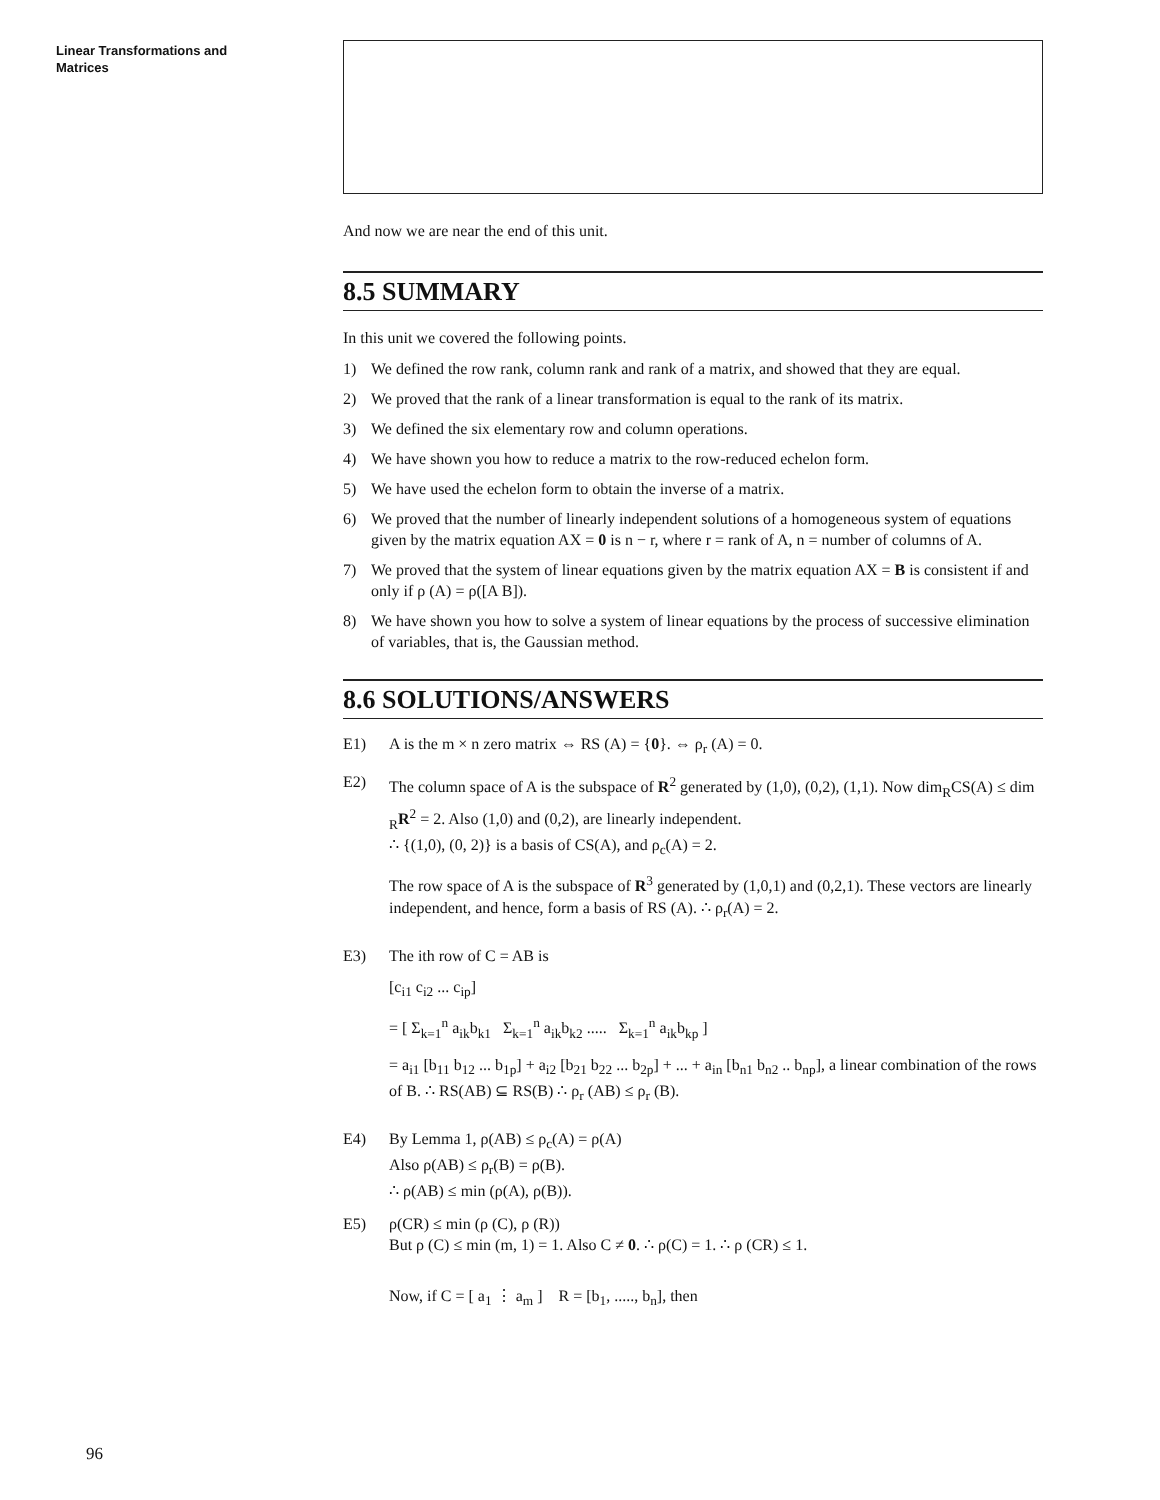Linear Transformations and
Matrices
And now we are near the end of this unit.
8.5 SUMMARY
In this unit we covered the following points.
1) We defined the row rank, column rank and rank of a matrix, and showed that they are equal.
2) We proved that the rank of a linear transformation is equal to the rank of its matrix.
3) We defined the six elementary row and column operations.
4) We have shown you how to reduce a matrix to the row-reduced echelon form.
5) We have used the echelon form to obtain the inverse of a matrix.
6) We proved that the number of linearly independent solutions of a homogeneous system of equations given by the matrix equation AX = 0 is n − r, where r = rank of A, n = number of columns of A.
7) We proved that the system of linear equations given by the matrix equation AX = B is consistent if and only if ρ (A) = ρ([A B]).
8) We have shown you how to solve a system of linear equations by the process of successive elimination of variables, that is, the Gaussian method.
8.6 SOLUTIONS/ANSWERS
E1) A is the m × n zero matrix ⇔ RS (A) = {0}. ⇔ ρ<sub>r</sub> (A) = 0.
E2) The column space of A is the subspace of R<sup>2</sup> generated by (1,0), (0,2), (1,1). Now dim<sub>R</sub>CS(A) ≤ dim <sub>R</sub>R<sup>2</sup> = 2. Also (1,0) and (0,2), are linearly independent.
∴ {(1,0), (0, 2)} is a basis of CS(A), and ρ<sub>c</sub>(A) = 2.
The row space of A is the subspace of R<sup>3</sup> generated by (1,0,1) and (0,2,1). These vectors are linearly independent, and hence, form a basis of RS (A). ∴ ρ<sub>r</sub>(A) = 2.
E3) The ith row of C = AB is
[c<sub>i1</sub> c<sub>i2</sub> ... c<sub>ip</sub>]
= [ Σ<sub>k=1</sub><sup>n</sup> a<sub>ik</sub>b<sub>k1</sub> Σ<sub>k=1</sub><sup>n</sup> a<sub>ik</sub>b<sub>k2</sub> ..... Σ<sub>k=1</sub><sup>n</sup> a<sub>ik</sub>b<sub>kp</sub> ]
= a<sub>i1</sub> [b<sub>11</sub> b<sub>12</sub> ... b<sub>1p</sub>] + a<sub>i2</sub> [b<sub>21</sub> b<sub>22</sub> ... b<sub>2p</sub>] + ... + a<sub>in</sub> [b<sub>n1</sub> b<sub>n2</sub> .. b<sub>np</sub>], a linear combination of the rows of B. ∴ RS(AB) ⊆ RS(B) ∴ ρ<sub>r</sub> (AB) ≤ ρ<sub>r</sub> (B).
E4) By Lemma 1, ρ(AB) ≤ ρ<sub>c</sub>(A) = ρ(A)
Also ρ(AB) ≤ ρ<sub>r</sub>(B) = ρ(B).
∴ ρ(AB) ≤ min (ρ(A), ρ(B)).
E5) ρ(CR) ≤ min (ρ (C), ρ (R))
But ρ (C) ≤ min (m, 1) = 1. Also C ≠ 0. ∴ ρ(C) = 1. ∴ ρ (CR) ≤ 1.
Now, if C = [ a<sub>1</sub> ⋮ a<sub>m</sub> ] R = [b<sub>1</sub>, ....., b<sub>n</sub>], then
96